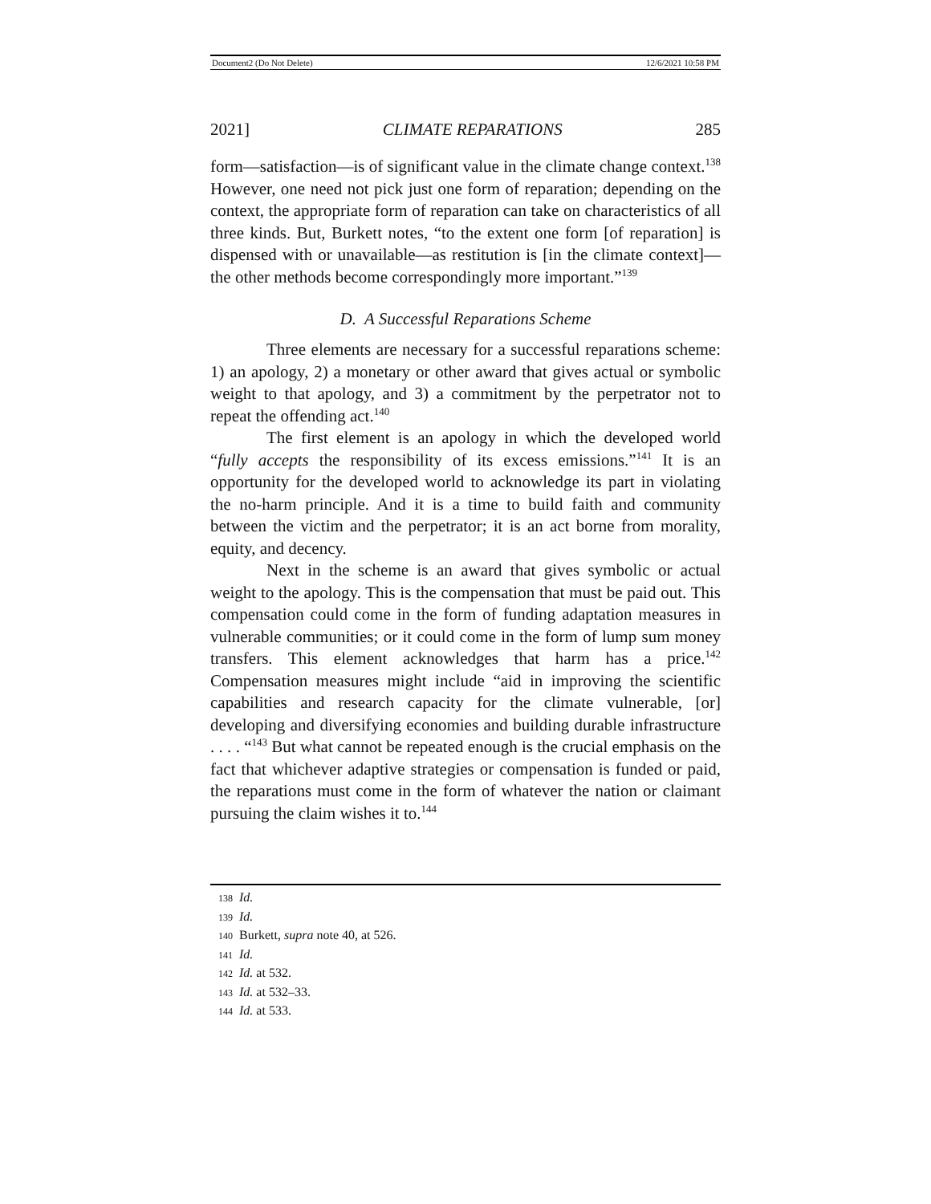Document2 (Do Not Delete) 12/6/2021 10:58 PM
2021] CLIMATE REPARATIONS 285
form—satisfaction—is of significant value in the climate change context.<sup>138</sup> However, one need not pick just one form of reparation; depending on the context, the appropriate form of reparation can take on characteristics of all three kinds. But, Burkett notes, “to the extent one form [of reparation] is dispensed with or unavailable—as restitution is [in the climate context]—the other methods become correspondingly more important.”<sup>139</sup>
D. A Successful Reparations Scheme
Three elements are necessary for a successful reparations scheme: 1) an apology, 2) a monetary or other award that gives actual or symbolic weight to that apology, and 3) a commitment by the perpetrator not to repeat the offending act.<sup>140</sup>
The first element is an apology in which the developed world “fully accepts the responsibility of its excess emissions.”<sup>141</sup> It is an opportunity for the developed world to acknowledge its part in violating the no-harm principle. And it is a time to build faith and community between the victim and the perpetrator; it is an act borne from morality, equity, and decency.
Next in the scheme is an award that gives symbolic or actual weight to the apology. This is the compensation that must be paid out. This compensation could come in the form of funding adaptation measures in vulnerable communities; or it could come in the form of lump sum money transfers. This element acknowledges that harm has a price.<sup>142</sup> Compensation measures might include “aid in improving the scientific capabilities and research capacity for the climate vulnerable, [or] developing and diversifying economies and building durable infrastructure . . . . “<sup>143</sup> But what cannot be repeated enough is the crucial emphasis on the fact that whichever adaptive strategies or compensation is funded or paid, the reparations must come in the form of whatever the nation or claimant pursuing the claim wishes it to.<sup>144</sup>
138 Id.
139 Id.
140 Burkett, supra note 40, at 526.
141 Id.
142 Id. at 532.
143 Id. at 532–33.
144 Id. at 533.